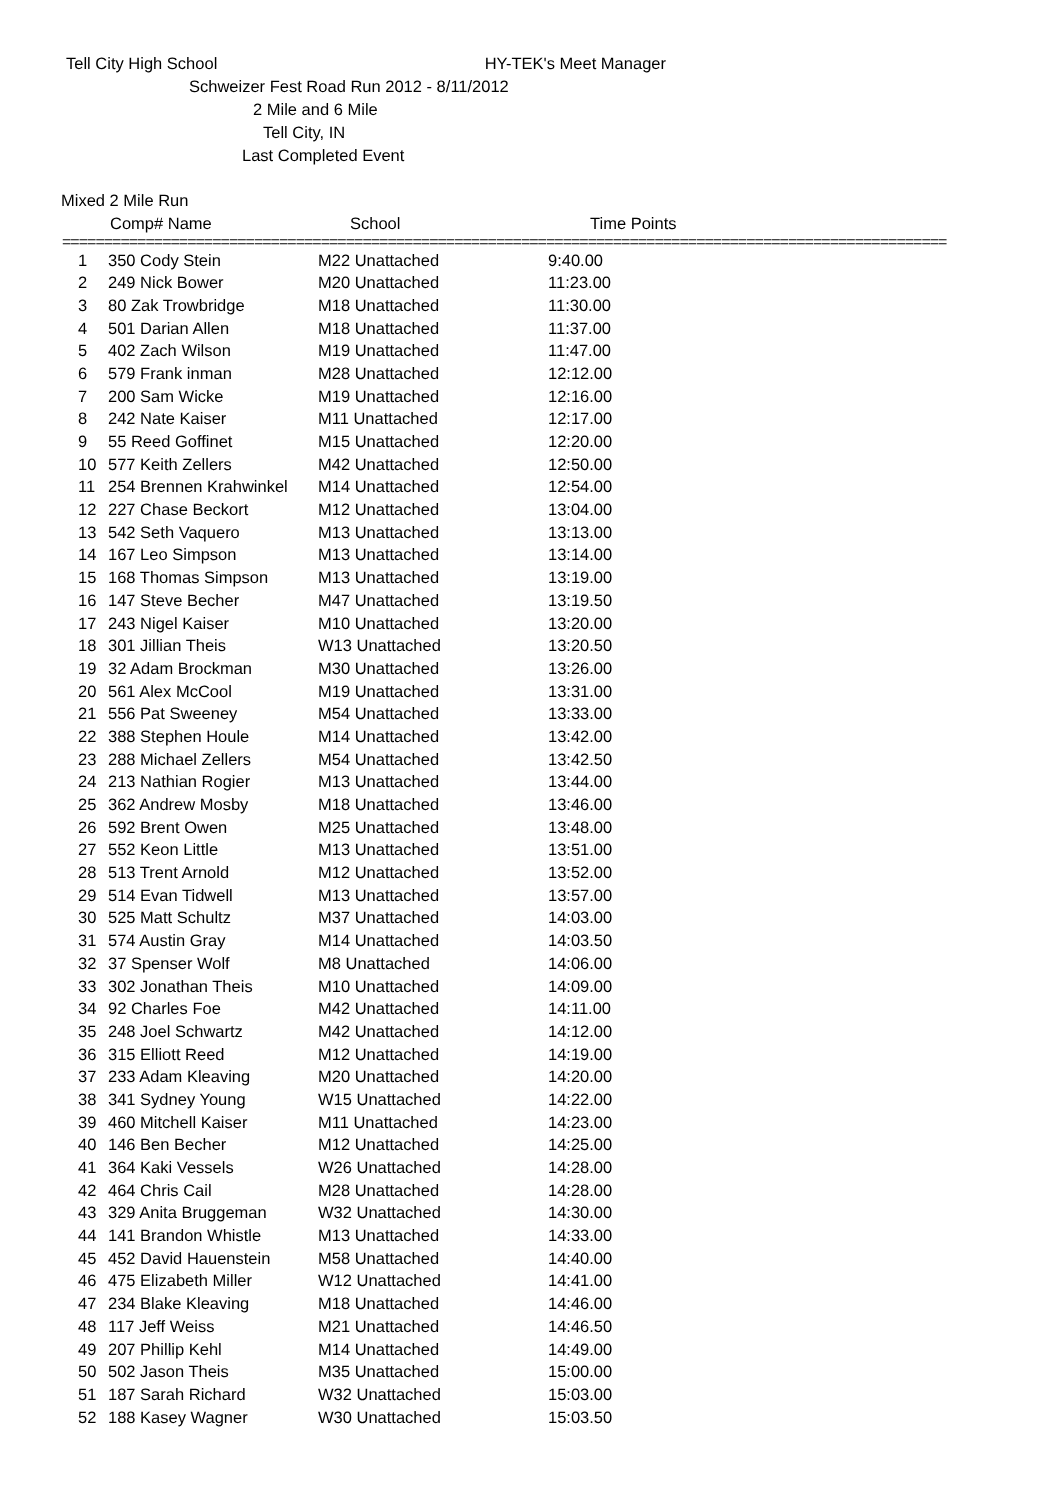Tell City High School HY-TEK's Meet Manager
Schweizer Fest Road Run 2012 - 8/11/2012
2 Mile and 6 Mile
Tell City, IN
Last Completed Event
Mixed 2 Mile Run
| | Comp# Name | School | Time Points |
| --- | --- | --- | --- |
==========================================================================================================
| 1 | 350 Cody Stein | M22 Unattached | 9:40.00 |
| 2 | 249 Nick Bower | M20 Unattached | 11:23.00 |
| 3 | 80 Zak Trowbridge | M18 Unattached | 11:30.00 |
| 4 | 501 Darian Allen | M18 Unattached | 11:37.00 |
| 5 | 402 Zach Wilson | M19 Unattached | 11:47.00 |
| 6 | 579 Frank inman | M28 Unattached | 12:12.00 |
| 7 | 200 Sam Wicke | M19 Unattached | 12:16.00 |
| 8 | 242 Nate Kaiser | M11 Unattached | 12:17.00 |
| 9 | 55 Reed Goffinet | M15 Unattached | 12:20.00 |
| 10 | 577 Keith Zellers | M42 Unattached | 12:50.00 |
| 11 | 254 Brennen Krahwinkel | M14 Unattached | 12:54.00 |
| 12 | 227 Chase Beckort | M12 Unattached | 13:04.00 |
| 13 | 542 Seth Vaquero | M13 Unattached | 13:13.00 |
| 14 | 167 Leo Simpson | M13 Unattached | 13:14.00 |
| 15 | 168 Thomas Simpson | M13 Unattached | 13:19.00 |
| 16 | 147 Steve Becher | M47 Unattached | 13:19.50 |
| 17 | 243 Nigel Kaiser | M10 Unattached | 13:20.00 |
| 18 | 301 Jillian Theis | W13 Unattached | 13:20.50 |
| 19 | 32 Adam Brockman | M30 Unattached | 13:26.00 |
| 20 | 561 Alex McCool | M19 Unattached | 13:31.00 |
| 21 | 556 Pat Sweeney | M54 Unattached | 13:33.00 |
| 22 | 388 Stephen Houle | M14 Unattached | 13:42.00 |
| 23 | 288 Michael Zellers | M54 Unattached | 13:42.50 |
| 24 | 213 Nathian Rogier | M13 Unattached | 13:44.00 |
| 25 | 362 Andrew Mosby | M18 Unattached | 13:46.00 |
| 26 | 592 Brent Owen | M25 Unattached | 13:48.00 |
| 27 | 552 Keon Little | M13 Unattached | 13:51.00 |
| 28 | 513 Trent Arnold | M12 Unattached | 13:52.00 |
| 29 | 514 Evan Tidwell | M13 Unattached | 13:57.00 |
| 30 | 525 Matt Schultz | M37 Unattached | 14:03.00 |
| 31 | 574 Austin Gray | M14 Unattached | 14:03.50 |
| 32 | 37 Spenser Wolf | M8 Unattached | 14:06.00 |
| 33 | 302 Jonathan Theis | M10 Unattached | 14:09.00 |
| 34 | 92 Charles Foe | M42 Unattached | 14:11.00 |
| 35 | 248 Joel Schwartz | M42 Unattached | 14:12.00 |
| 36 | 315 Elliott Reed | M12 Unattached | 14:19.00 |
| 37 | 233 Adam Kleaving | M20 Unattached | 14:20.00 |
| 38 | 341 Sydney Young | W15 Unattached | 14:22.00 |
| 39 | 460 Mitchell Kaiser | M11 Unattached | 14:23.00 |
| 40 | 146 Ben Becher | M12 Unattached | 14:25.00 |
| 41 | 364 Kaki Vessels | W26 Unattached | 14:28.00 |
| 42 | 464 Chris Cail | M28 Unattached | 14:28.00 |
| 43 | 329 Anita Bruggeman | W32 Unattached | 14:30.00 |
| 44 | 141 Brandon Whistle | M13 Unattached | 14:33.00 |
| 45 | 452 David Hauenstein | M58 Unattached | 14:40.00 |
| 46 | 475 Elizabeth Miller | W12 Unattached | 14:41.00 |
| 47 | 234 Blake Kleaving | M18 Unattached | 14:46.00 |
| 48 | 117 Jeff Weiss | M21 Unattached | 14:46.50 |
| 49 | 207 Phillip Kehl | M14 Unattached | 14:49.00 |
| 50 | 502 Jason Theis | M35 Unattached | 15:00.00 |
| 51 | 187 Sarah Richard | W32 Unattached | 15:03.00 |
| 52 | 188 Kasey Wagner | W30 Unattached | 15:03.50 |